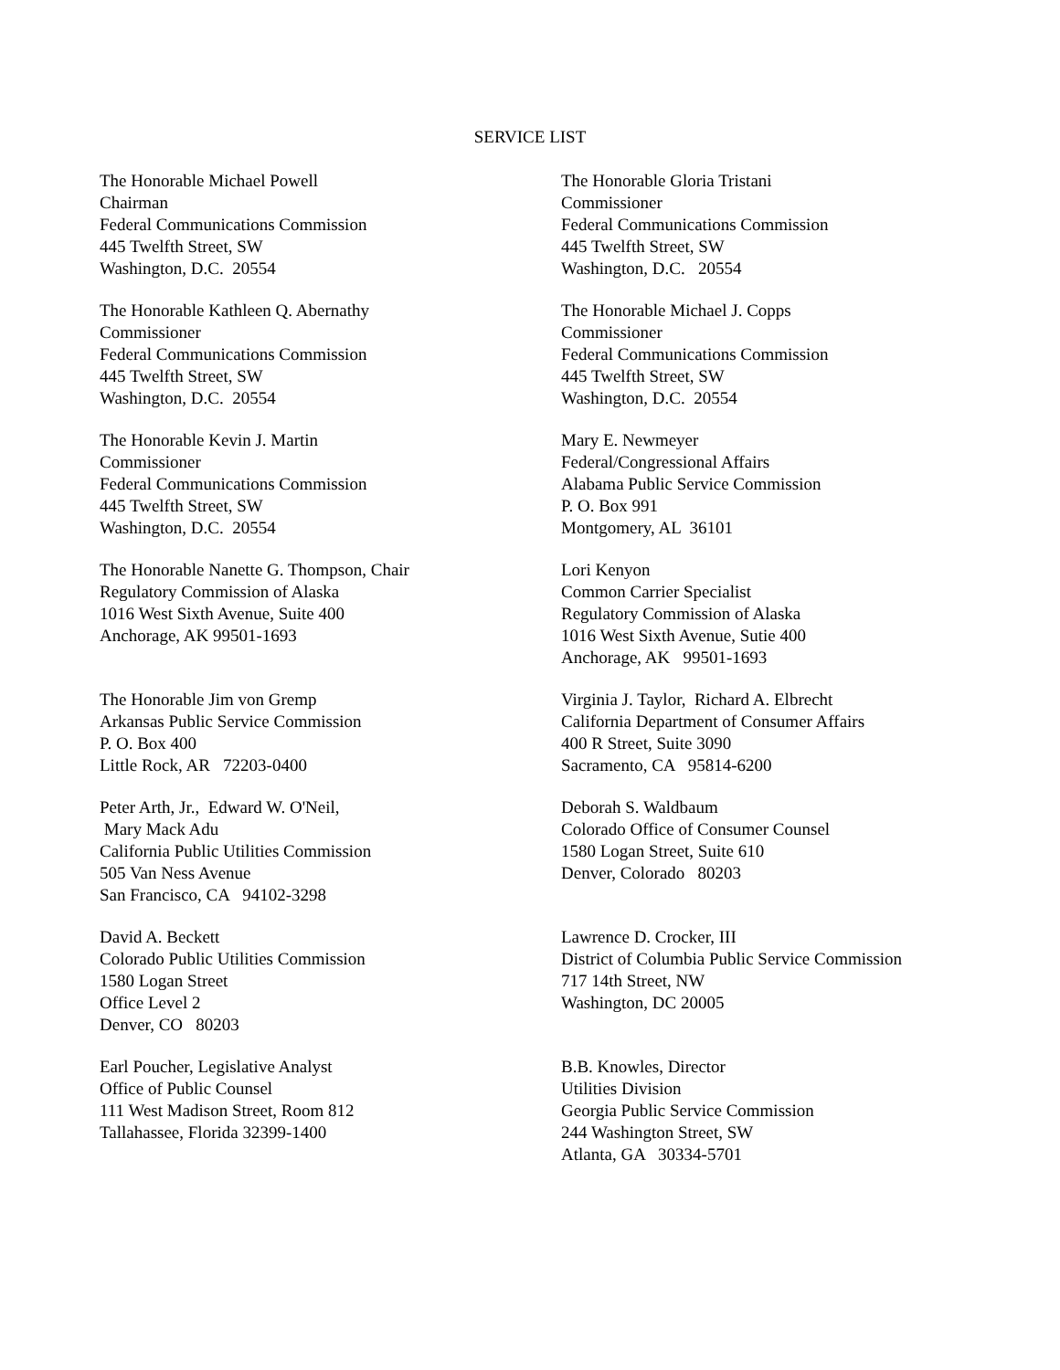SERVICE LIST
The Honorable Michael Powell Chairman Federal Communications Commission 445 Twelfth Street, SW Washington, D.C. 20554
The Honorable Gloria Tristani Commissioner Federal Communications Commission 445 Twelfth Street, SW Washington, D.C. 20554
The Honorable Kathleen Q. Abernathy Commissioner Federal Communications Commission 445 Twelfth Street, SW Washington, D.C. 20554
The Honorable Michael J. Copps Commissioner Federal Communications Commission 445 Twelfth Street, SW Washington, D.C. 20554
The Honorable Kevin J. Martin Commissioner Federal Communications Commission 445 Twelfth Street, SW Washington, D.C. 20554
Mary E. Newmeyer Federal/Congressional Affairs Alabama Public Service Commission P. O. Box 991 Montgomery, AL 36101
The Honorable Nanette G. Thompson, Chair Regulatory Commission of Alaska 1016 West Sixth Avenue, Suite 400 Anchorage, AK 99501-1693
Lori Kenyon Common Carrier Specialist Regulatory Commission of Alaska 1016 West Sixth Avenue, Sutie 400 Anchorage, AK 99501-1693
The Honorable Jim von Gremp Arkansas Public Service Commission P. O. Box 400 Little Rock, AR 72203-0400
Virginia J. Taylor, Richard A. Elbrecht California Department of Consumer Affairs 400 R Street, Suite 3090 Sacramento, CA 95814-6200
Peter Arth, Jr., Edward W. O'Neil, Mary Mack Adu California Public Utilities Commission 505 Van Ness Avenue San Francisco, CA 94102-3298
Deborah S. Waldbaum Colorado Office of Consumer Counsel 1580 Logan Street, Suite 610 Denver, Colorado 80203
David A. Beckett Colorado Public Utilities Commission 1580 Logan Street Office Level 2 Denver, CO 80203
Lawrence D. Crocker, III District of Columbia Public Service Commission 717 14th Street, NW Washington, DC 20005
Earl Poucher, Legislative Analyst Office of Public Counsel 111 West Madison Street, Room 812 Tallahassee, Florida 32399-1400
B.B. Knowles, Director Utilities Division Georgia Public Service Commission 244 Washington Street, SW Atlanta, GA 30334-5701